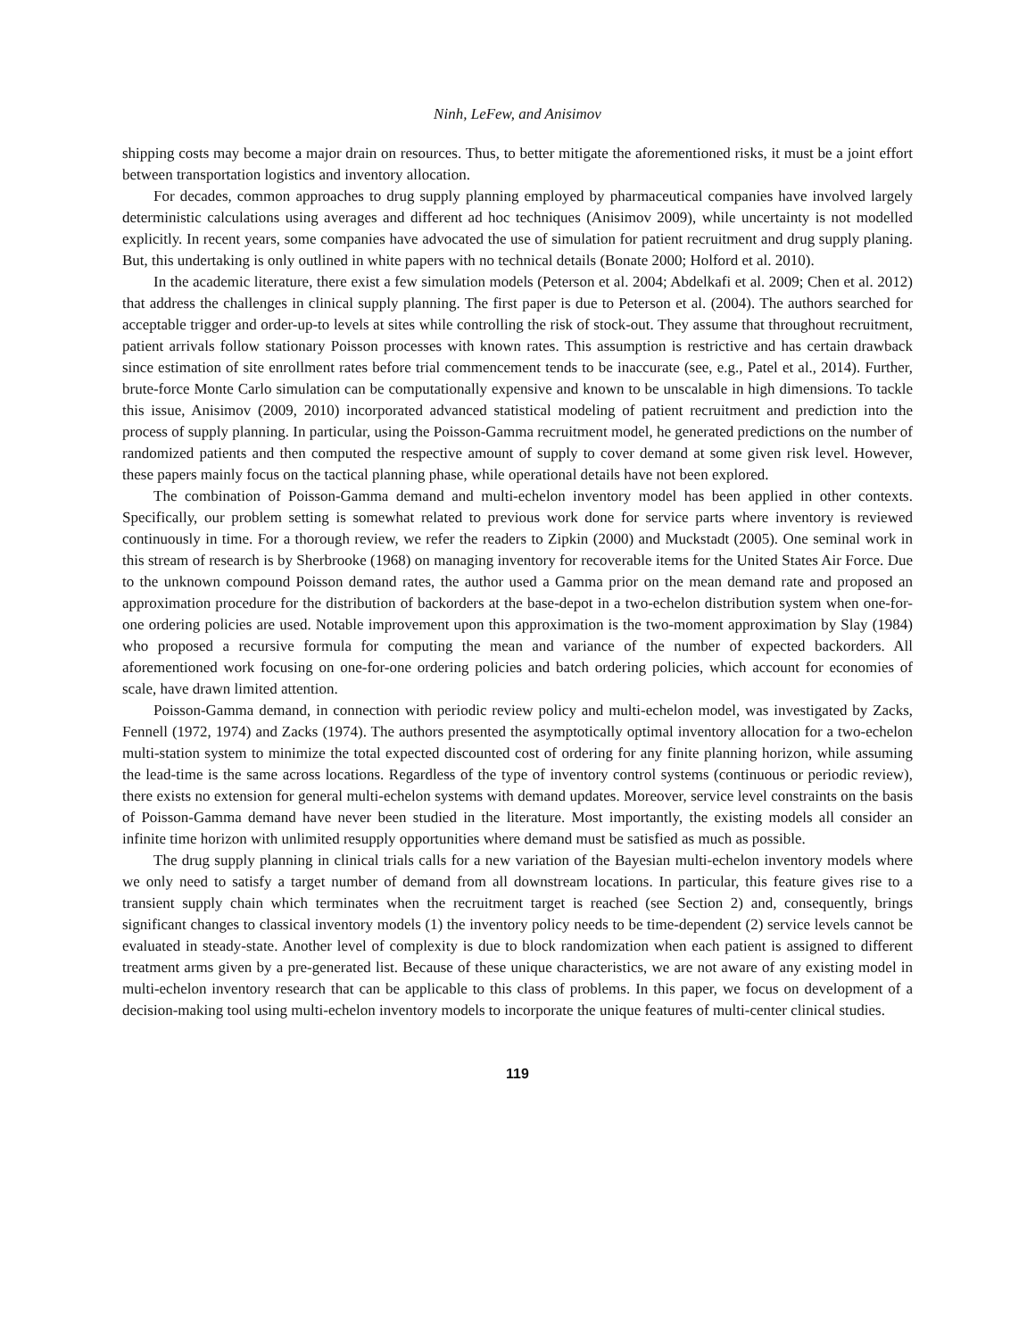Ninh, LeFew, and Anisimov
shipping costs may become a major drain on resources. Thus, to better mitigate the aforementioned risks, it must be a joint effort between transportation logistics and inventory allocation.
For decades, common approaches to drug supply planning employed by pharmaceutical companies have involved largely deterministic calculations using averages and different ad hoc techniques (Anisimov 2009), while uncertainty is not modelled explicitly. In recent years, some companies have advocated the use of simulation for patient recruitment and drug supply planing. But, this undertaking is only outlined in white papers with no technical details (Bonate 2000; Holford et al. 2010).
In the academic literature, there exist a few simulation models (Peterson et al. 2004; Abdelkafi et al. 2009; Chen et al. 2012) that address the challenges in clinical supply planning. The first paper is due to Peterson et al. (2004). The authors searched for acceptable trigger and order-up-to levels at sites while controlling the risk of stock-out. They assume that throughout recruitment, patient arrivals follow stationary Poisson processes with known rates. This assumption is restrictive and has certain drawback since estimation of site enrollment rates before trial commencement tends to be inaccurate (see, e.g., Patel et al., 2014). Further, brute-force Monte Carlo simulation can be computationally expensive and known to be unscalable in high dimensions. To tackle this issue, Anisimov (2009, 2010) incorporated advanced statistical modeling of patient recruitment and prediction into the process of supply planning. In particular, using the Poisson-Gamma recruitment model, he generated predictions on the number of randomized patients and then computed the respective amount of supply to cover demand at some given risk level. However, these papers mainly focus on the tactical planning phase, while operational details have not been explored.
The combination of Poisson-Gamma demand and multi-echelon inventory model has been applied in other contexts. Specifically, our problem setting is somewhat related to previous work done for service parts where inventory is reviewed continuously in time. For a thorough review, we refer the readers to Zipkin (2000) and Muckstadt (2005). One seminal work in this stream of research is by Sherbrooke (1968) on managing inventory for recoverable items for the United States Air Force. Due to the unknown compound Poisson demand rates, the author used a Gamma prior on the mean demand rate and proposed an approximation procedure for the distribution of backorders at the base-depot in a two-echelon distribution system when one-for-one ordering policies are used. Notable improvement upon this approximation is the two-moment approximation by Slay (1984) who proposed a recursive formula for computing the mean and variance of the number of expected backorders. All aforementioned work focusing on one-for-one ordering policies and batch ordering policies, which account for economies of scale, have drawn limited attention.
Poisson-Gamma demand, in connection with periodic review policy and multi-echelon model, was investigated by Zacks, Fennell (1972, 1974) and Zacks (1974). The authors presented the asymptotically optimal inventory allocation for a two-echelon multi-station system to minimize the total expected discounted cost of ordering for any finite planning horizon, while assuming the lead-time is the same across locations. Regardless of the type of inventory control systems (continuous or periodic review), there exists no extension for general multi-echelon systems with demand updates. Moreover, service level constraints on the basis of Poisson-Gamma demand have never been studied in the literature. Most importantly, the existing models all consider an infinite time horizon with unlimited resupply opportunities where demand must be satisfied as much as possible.
The drug supply planning in clinical trials calls for a new variation of the Bayesian multi-echelon inventory models where we only need to satisfy a target number of demand from all downstream locations. In particular, this feature gives rise to a transient supply chain which terminates when the recruitment target is reached (see Section 2) and, consequently, brings significant changes to classical inventory models (1) the inventory policy needs to be time-dependent (2) service levels cannot be evaluated in steady-state. Another level of complexity is due to block randomization when each patient is assigned to different treatment arms given by a pre-generated list. Because of these unique characteristics, we are not aware of any existing model in multi-echelon inventory research that can be applicable to this class of problems. In this paper, we focus on development of a decision-making tool using multi-echelon inventory models to incorporate the unique features of multi-center clinical studies.
119